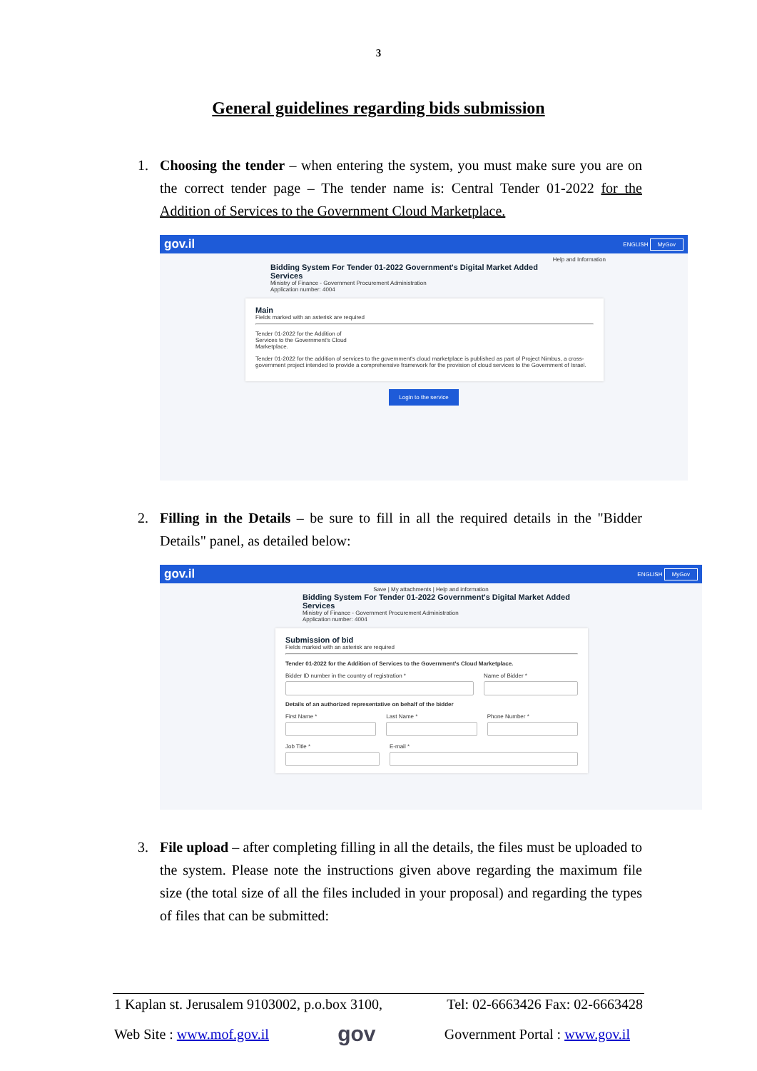3
General guidelines regarding bids submission
1. Choosing the tender – when entering the system, you must make sure you are on the correct tender page – The tender name is: Central Tender 01-2022 for the Addition of Services to the Government Cloud Marketplace.
gov.il ENGLISH MyGov
Help and Information
Bidding System For Tender 01-2022 Government's Digital Market Added
Services
Ministry of Finance - Government Procurement Administration
Application number: 4004
Main
Fields marked with an asterisk are required
Tender 01-2022 for the Addition of
Services to the Government's Cloud
Marketplace.
Tender 01-2022 for the addition of services to the government's cloud marketplace is published as part of Project Nimbus, a cross-government project intended to provide a comprehensive framework for the provision of cloud services to the Government of Israel.
Login to the service
2. Filling in the Details – be sure to fill in all the required details in the "Bidder Details" panel, as detailed below:
gov.il ENGLISH MyGov
Save | My attachments | Help and information
Bidding System For Tender 01-2022 Government's Digital Market Added
Services
Ministry of Finance - Government Procurement Administration
Application number: 4004
Submission of bid
Fields marked with an asterisk are required
Tender 01-2022 for the Addition of Services to the Government's Cloud Marketplace.
Bidder ID number in the country of registration *
Name of Bidder *
Details of an authorized representative on behalf of the bidder
First Name * Last Name * Phone Number *
Job Title * E-mail *
3. File upload – after completing filling in all the details, the files must be uploaded to the system. Please note the instructions given above regarding the maximum file size (the total size of all the files included in your proposal) and regarding the types of files that can be submitted:
1 Kaplan st. Jerusalem 9103002, p.o.box 3100, Tel: 02-6663426 Fax: 02-6663428
Web Site : www.mof.gov.il gov Government Portal : www.gov.il